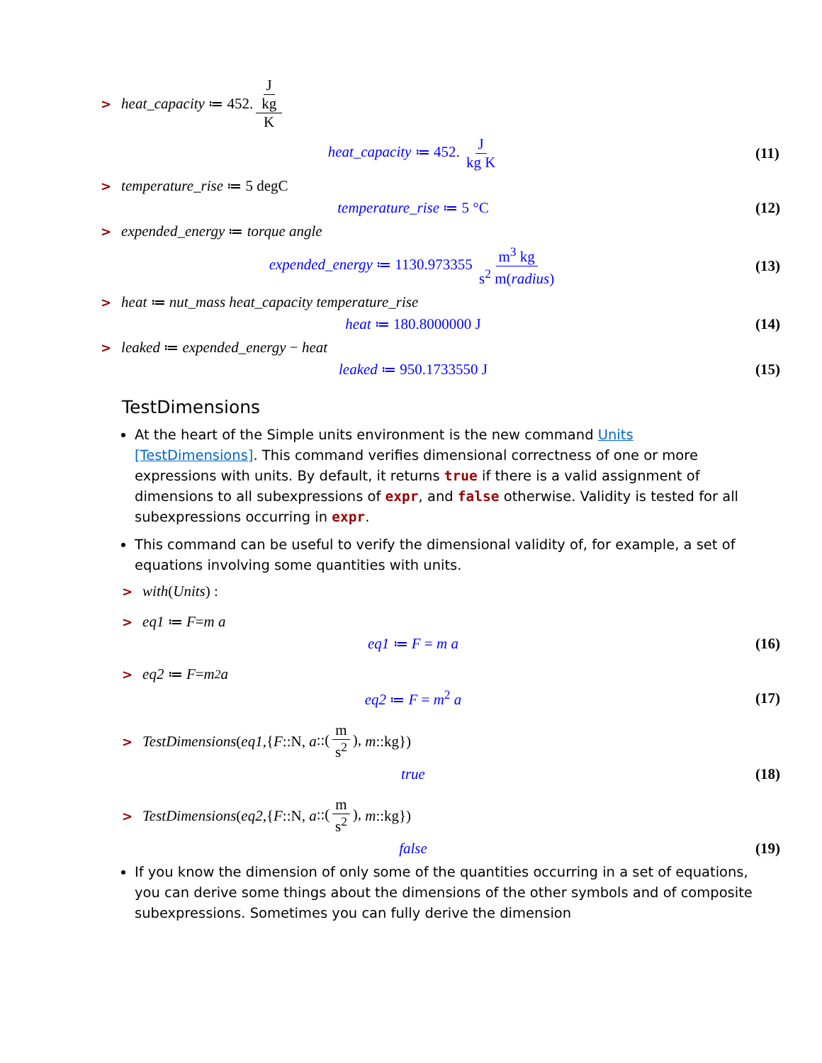> heat_capacity ≔ 452. J kg K
heat_capacity ≔ 452. J kg K (11)
> temperature_rise ≔ 5 degC
temperature_rise ≔ 5 °C (12)
> expended_energy ≔ torque angle
expended_energy ≔ 1130.973355 m<sup>3</sup> kg s<sup>2</sup> m(radius) (13)
> heat ≔ nut_mass heat_capacity temperature_rise
heat ≔ 180.8000000 J (14)
> leaked ≔ expended_energy − heat
leaked ≔ 950.1733550 J (15)
TestDimensions
At the heart of the Simple units environment is the new command Units [TestDimensions]. This command verifies dimensional correctness of one or more expressions with units. By default, it returns true if there is a valid assignment of dimensions to all subexpressions of expr, and false otherwise. Validity is tested for all subexpressions occurring in expr.
This command can be useful to verify the dimensional validity of, for example, a set of equations involving some quantities with units.
> with (Units) :
> eq1 ≔ F = m a
eq1 ≔ F = m a (16)
> eq2 ≔ F = m<sup>2</sup> a
eq2 ≔ F = m<sup>2</sup> a (17)
> TestDimensions (eq1, { F::N, a::(m s<sup>2</sup>), m::kg})
true (18)
> TestDimensions (eq2, { F::N, a::(m s<sup>2</sup>), m::kg})
false (19)
If you know the dimension of only some of the quantities occurring in a set of equations, you can derive some things about the dimensions of the other symbols and of composite subexpressions. Sometimes you can fully derive the dimension